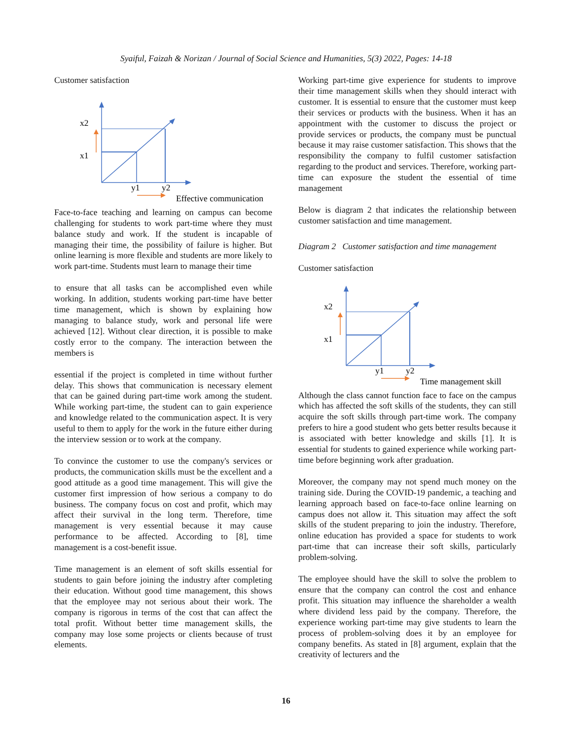Syaiful, Faizah & Norizan / Journal of Social Science and Humanities, 5(3) 2022, Pages: 14-18
Customer satisfaction
x2
x1
y1
y2
Effective communication
Face-to-face teaching and learning on campus can become challenging for students to work part-time where they must balance study and work. If the student is incapable of managing their time, the possibility of failure is higher. But online learning is more flexible and students are more likely to work part-time. Students must learn to manage their time
to ensure that all tasks can be accomplished even while working. In addition, students working part-time have better time management, which is shown by explaining how managing to balance study, work and personal life were achieved [12]. Without clear direction, it is possible to make costly error to the company. The interaction between the members is
essential if the project is completed in time without further delay. This shows that communication is necessary element that can be gained during part-time work among the student. While working part-time, the student can to gain experience and knowledge related to the communication aspect. It is very useful to them to apply for the work in the future either during the interview session or to work at the company.
To convince the customer to use the company's services or products, the communication skills must be the excellent and a good attitude as a good time management. This will give the customer first impression of how serious a company to do business. The company focus on cost and profit, which may affect their survival in the long term. Therefore, time management is very essential because it may cause performance to be affected. According to [8], time management is a cost-benefit issue.
Time management is an element of soft skills essential for students to gain before joining the industry after completing their education. Without good time management, this shows that the employee may not serious about their work. The company is rigorous in terms of the cost that can affect the total profit. Without better time management skills, the company may lose some projects or clients because of trust elements.
Working part-time give experience for students to improve their time management skills when they should interact with customer. It is essential to ensure that the customer must keep their services or products with the business. When it has an appointment with the customer to discuss the project or provide services or products, the company must be punctual because it may raise customer satisfaction. This shows that the responsibility the company to fulfil customer satisfaction regarding to the product and services. Therefore, working part-time can exposure the student the essential of time management
Below is diagram 2 that indicates the relationship between customer satisfaction and time management.
Diagram 2 Customer satisfaction and time management
Customer satisfaction
x2
x1
y1
y2
Time management skill
Although the class cannot function face to face on the campus which has affected the soft skills of the students, they can still acquire the soft skills through part-time work. The company prefers to hire a good student who gets better results because it is associated with better knowledge and skills [1]. It is essential for students to gained experience while working part-time before beginning work after graduation.
Moreover, the company may not spend much money on the training side. During the COVID-19 pandemic, a teaching and learning approach based on face-to-face online learning on campus does not allow it. This situation may affect the soft skills of the student preparing to join the industry. Therefore, online education has provided a space for students to work part-time that can increase their soft skills, particularly problem-solving.
The employee should have the skill to solve the problem to ensure that the company can control the cost and enhance profit. This situation may influence the shareholder a wealth where dividend less paid by the company. Therefore, the experience working part-time may give students to learn the process of problem-solving does it by an employee for company benefits. As stated in [8] argument, explain that the creativity of lecturers and the
16